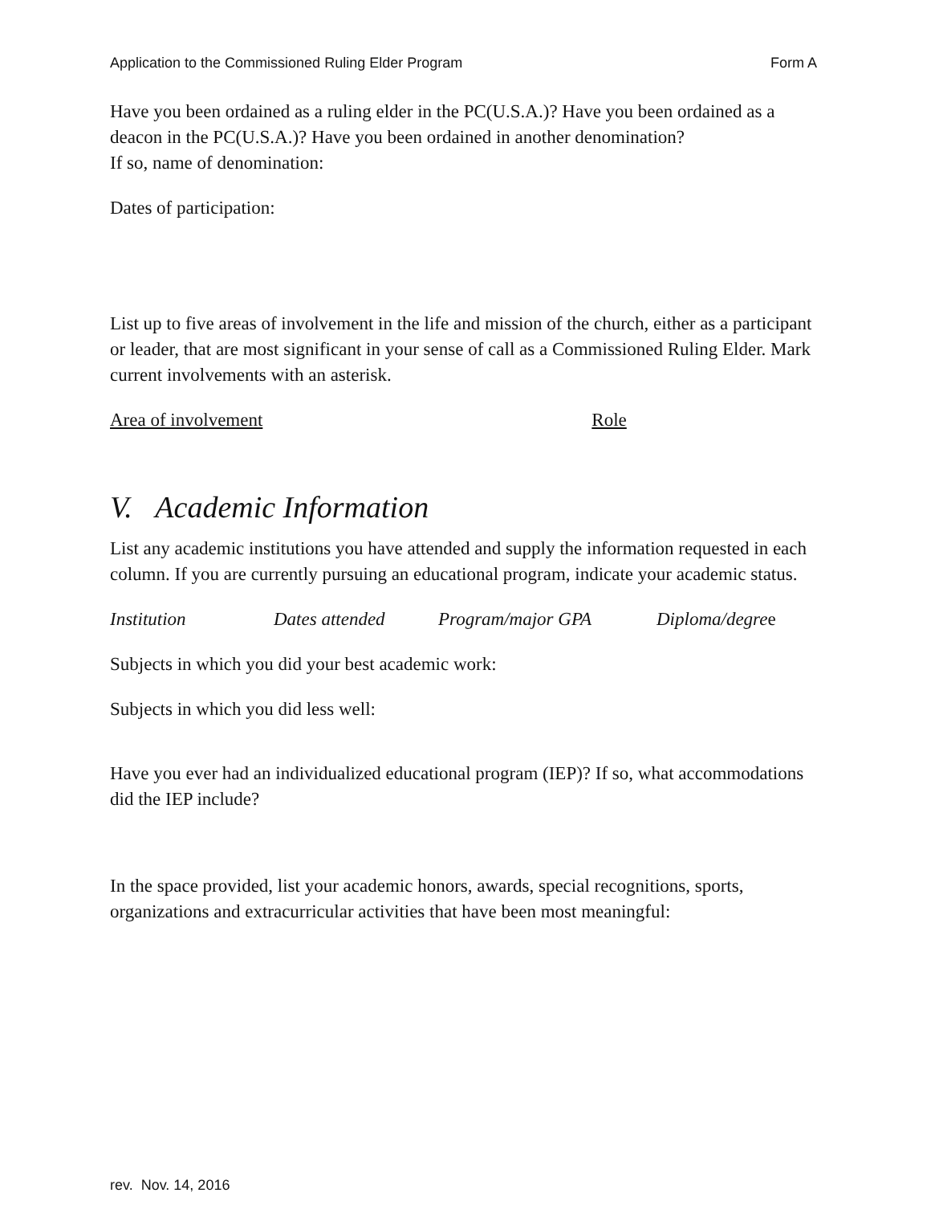Application to the Commissioned Ruling Elder Program Form A
Have you been ordained as a ruling elder in the PC(U.S.A.)? Have you been ordained as a deacon in the PC(U.S.A.)? Have you been ordained in another denomination?
If so, name of denomination:
Dates of participation:
List up to five areas of involvement in the life and mission of the church, either as a participant or leader, that are most significant in your sense of call as a Commissioned Ruling Elder. Mark current involvements with an asterisk.
Area of involvement Role
V. Academic Information
List any academic institutions you have attended and supply the information requested in each column. If you are currently pursuing an educational program, indicate your academic status.
Institution Dates attended Program/major GPA Diploma/degree
Subjects in which you did your best academic work:
Subjects in which you did less well:
Have you ever had an individualized educational program (IEP)? If so, what accommodations did the IEP include?
In the space provided, list your academic honors, awards, special recognitions, sports, organizations and extracurricular activities that have been most meaningful:
rev. Nov. 14, 2016